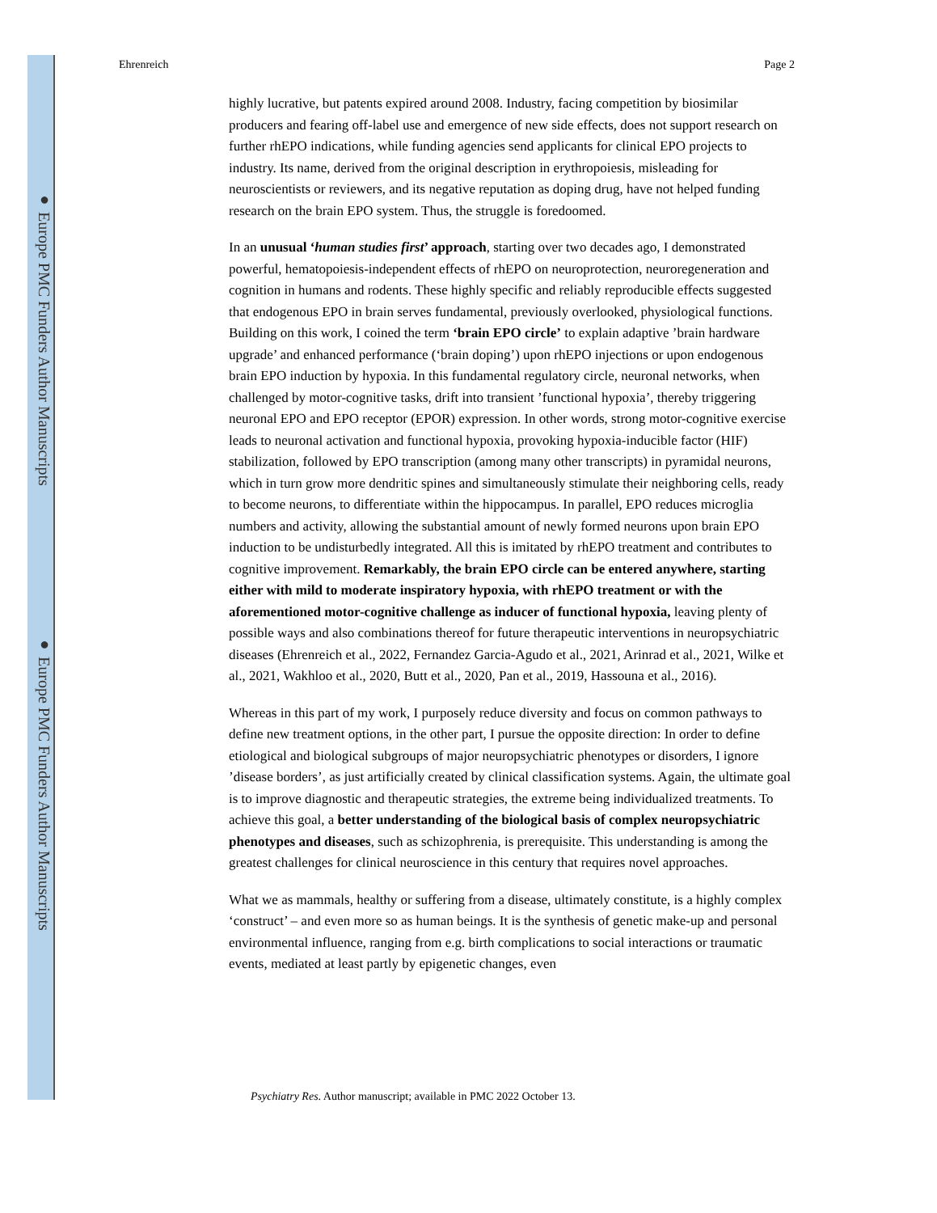● Europe PMC Funders Author Manuscripts
● Europe PMC Funders Author Manuscripts
Ehrenreich Page 2
highly lucrative, but patents expired around 2008. Industry, facing competition by biosimilar producers and fearing off-label use and emergence of new side effects, does not support research on further rhEPO indications, while funding agencies send applicants for clinical EPO projects to industry. Its name, derived from the original description in erythropoiesis, misleading for neuroscientists or reviewers, and its negative reputation as doping drug, have not helped funding research on the brain EPO system. Thus, the struggle is foredoomed.
In an unusual ‘human studies first’ approach, starting over two decades ago, I demonstrated powerful, hematopoiesis-independent effects of rhEPO on neuroprotection, neuroregeneration and cognition in humans and rodents. These highly specific and reliably reproducible effects suggested that endogenous EPO in brain serves fundamental, previously overlooked, physiological functions. Building on this work, I coined the term ‘brain EPO circle’ to explain adaptive ’brain hardware upgrade’ and enhanced performance (‘brain doping’) upon rhEPO injections or upon endogenous brain EPO induction by hypoxia. In this fundamental regulatory circle, neuronal networks, when challenged by motor-cognitive tasks, drift into transient ’functional hypoxia’, thereby triggering neuronal EPO and EPO receptor (EPOR) expression. In other words, strong motor-cognitive exercise leads to neuronal activation and functional hypoxia, provoking hypoxia-inducible factor (HIF) stabilization, followed by EPO transcription (among many other transcripts) in pyramidal neurons, which in turn grow more dendritic spines and simultaneously stimulate their neighboring cells, ready to become neurons, to differentiate within the hippocampus. In parallel, EPO reduces microglia numbers and activity, allowing the substantial amount of newly formed neurons upon brain EPO induction to be undisturbedly integrated. All this is imitated by rhEPO treatment and contributes to cognitive improvement. Remarkably, the brain EPO circle can be entered anywhere, starting either with mild to moderate inspiratory hypoxia, with rhEPO treatment or with the aforementioned motor-cognitive challenge as inducer of functional hypoxia, leaving plenty of possible ways and also combinations thereof for future therapeutic interventions in neuropsychiatric diseases (Ehrenreich et al., 2022, Fernandez Garcia-Agudo et al., 2021, Arinrad et al., 2021, Wilke et al., 2021, Wakhloo et al., 2020, Butt et al., 2020, Pan et al., 2019, Hassouna et al., 2016).
Whereas in this part of my work, I purposely reduce diversity and focus on common pathways to define new treatment options, in the other part, I pursue the opposite direction: In order to define etiological and biological subgroups of major neuropsychiatric phenotypes or disorders, I ignore ’disease borders’, as just artificially created by clinical classification systems. Again, the ultimate goal is to improve diagnostic and therapeutic strategies, the extreme being individualized treatments. To achieve this goal, a better understanding of the biological basis of complex neuropsychiatric phenotypes and diseases, such as schizophrenia, is prerequisite. This understanding is among the greatest challenges for clinical neuroscience in this century that requires novel approaches.
What we as mammals, healthy or suffering from a disease, ultimately constitute, is a highly complex ‘construct’ – and even more so as human beings. It is the synthesis of genetic make-up and personal environmental influence, ranging from e.g. birth complications to social interactions or traumatic events, mediated at least partly by epigenetic changes, even
Psychiatry Res. Author manuscript; available in PMC 2022 October 13.